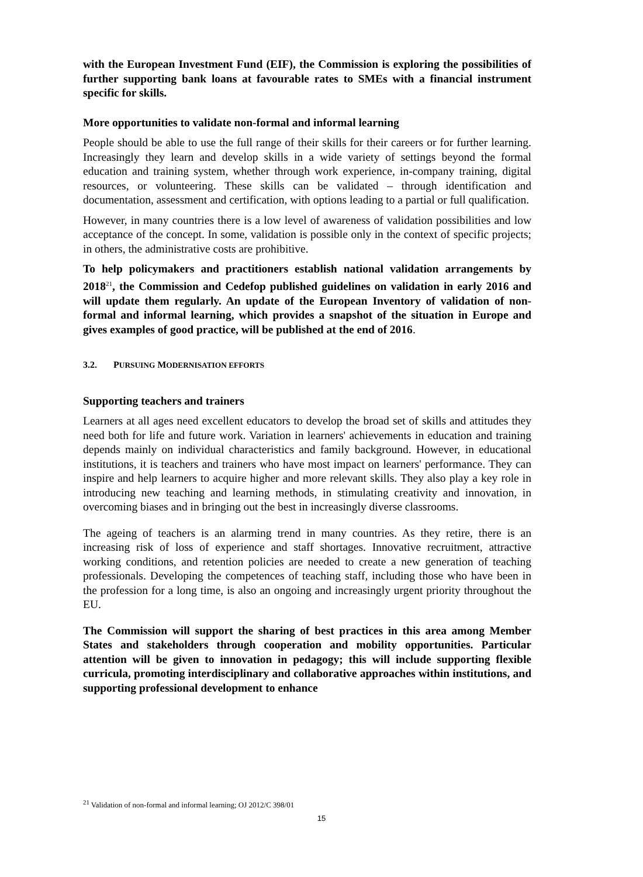with the European Investment Fund (EIF), the Commission is exploring the possibilities of further supporting bank loans at favourable rates to SMEs with a financial instrument specific for skills.
More opportunities to validate non-formal and informal learning
People should be able to use the full range of their skills for their careers or for further learning. Increasingly they learn and develop skills in a wide variety of settings beyond the formal education and training system, whether through work experience, in-company training, digital resources, or volunteering. These skills can be validated – through identification and documentation, assessment and certification, with options leading to a partial or full qualification.
However, in many countries there is a low level of awareness of validation possibilities and low acceptance of the concept. In some, validation is possible only in the context of specific projects; in others, the administrative costs are prohibitive.
To help policymakers and practitioners establish national validation arrangements by 2018<sup>21</sup>, the Commission and Cedefop published guidelines on validation in early 2016 and will update them regularly. An update of the European Inventory of validation of non-formal and informal learning, which provides a snapshot of the situation in Europe and gives examples of good practice, will be published at the end of 2016.
3.2. PURSUING MODERNISATION EFFORTS
Supporting teachers and trainers
Learners at all ages need excellent educators to develop the broad set of skills and attitudes they need both for life and future work. Variation in learners' achievements in education and training depends mainly on individual characteristics and family background. However, in educational institutions, it is teachers and trainers who have most impact on learners' performance. They can inspire and help learners to acquire higher and more relevant skills. They also play a key role in introducing new teaching and learning methods, in stimulating creativity and innovation, in overcoming biases and in bringing out the best in increasingly diverse classrooms.
The ageing of teachers is an alarming trend in many countries. As they retire, there is an increasing risk of loss of experience and staff shortages. Innovative recruitment, attractive working conditions, and retention policies are needed to create a new generation of teaching professionals. Developing the competences of teaching staff, including those who have been in the profession for a long time, is also an ongoing and increasingly urgent priority throughout the EU.
The Commission will support the sharing of best practices in this area among Member States and stakeholders through cooperation and mobility opportunities. Particular attention will be given to innovation in pedagogy; this will include supporting flexible curricula, promoting interdisciplinary and collaborative approaches within institutions, and supporting professional development to enhance
<sup>21</sup> Validation of non-formal and informal learning; OJ 2012/C 398/01
15